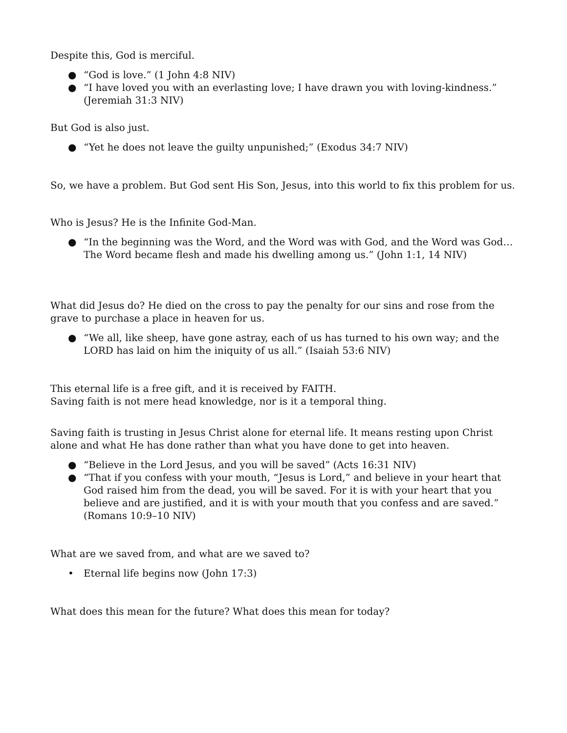Despite this, God is merciful.
● “God is love.” (1 John 4:8 NIV)
● “I have loved you with an everlasting love; I have drawn you with loving-kindness.” (Jeremiah 31:3 NIV)
But God is also just.
● “Yet he does not leave the guilty unpunished;” (Exodus 34:7 NIV)
So, we have a problem. But God sent His Son, Jesus, into this world to fix this problem for us.
Who is Jesus? He is the Infinite God-Man.
● “In the beginning was the Word, and the Word was with God, and the Word was God… The Word became flesh and made his dwelling among us.” (John 1:1, 14 NIV)
What did Jesus do? He died on the cross to pay the penalty for our sins and rose from the grave to purchase a place in heaven for us.
● “We all, like sheep, have gone astray, each of us has turned to his own way; and the LORD has laid on him the iniquity of us all.” (Isaiah 53:6 NIV)
This eternal life is a free gift, and it is received by FAITH.
Saving faith is not mere head knowledge, nor is it a temporal thing.
Saving faith is trusting in Jesus Christ alone for eternal life. It means resting upon Christ alone and what He has done rather than what you have done to get into heaven.
● “Believe in the Lord Jesus, and you will be saved” (Acts 16:31 NIV)
● “That if you confess with your mouth, “Jesus is Lord,” and believe in your heart that God raised him from the dead, you will be saved. For it is with your heart that you believe and are justified, and it is with your mouth that you confess and are saved.” (Romans 10:9–10 NIV)
What are we saved from, and what are we saved to?
• Eternal life begins now (John 17:3)
What does this mean for the future? What does this mean for today?